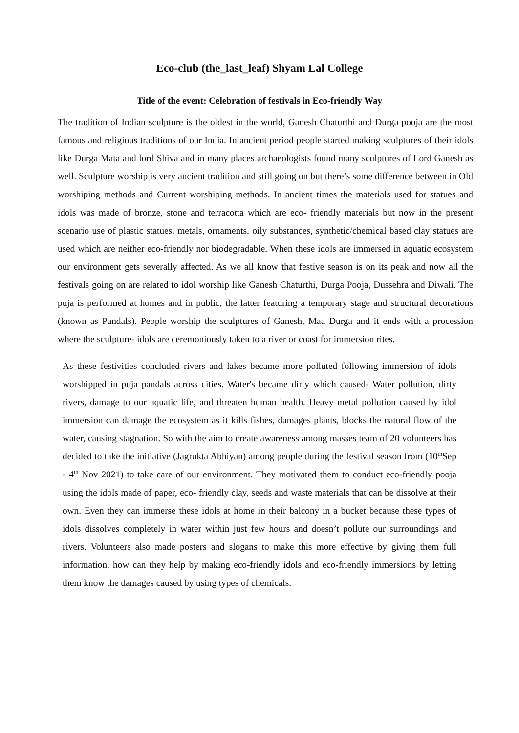Eco-club (the_last_leaf) Shyam Lal College
Title of the event: Celebration of festivals in Eco-friendly Way
The tradition of Indian sculpture is the oldest in the world, Ganesh Chaturthi and Durga pooja are the most famous and religious traditions of our India. In ancient period people started making sculptures of their idols like Durga Mata and lord Shiva and in many places archaeologists found many sculptures of Lord Ganesh as well. Sculpture worship is very ancient tradition and still going on but there’s some difference between in Old worshiping methods and Current worshiping methods. In ancient times the materials used for statues and idols was made of bronze, stone and terracotta which are eco- friendly materials but now in the present scenario use of plastic statues, metals, ornaments, oily substances, synthetic/chemical based clay statues are used which are neither eco-friendly nor biodegradable. When these idols are immersed in aquatic ecosystem our environment gets severally affected. As we all know that festive season is on its peak and now all the festivals going on are related to idol worship like Ganesh Chaturthi, Durga Pooja, Dussehra and Diwali. The puja is performed at homes and in public, the latter featuring a temporary stage and structural decorations (known as Pandals). People worship the sculptures of Ganesh, Maa Durga and it ends with a procession where the sculpture- idols are ceremoniously taken to a river or coast for immersion rites.
As these festivities concluded rivers and lakes became more polluted following immersion of idols worshipped in puja pandals across cities. Water's became dirty which caused- Water pollution, dirty rivers, damage to our aquatic life, and threaten human health. Heavy metal pollution caused by idol immersion can damage the ecosystem as it kills fishes, damages plants, blocks the natural flow of the water, causing stagnation. So with the aim to create awareness among masses team of 20 volunteers has decided to take the initiative (Jagrukta Abhiyan) among people during the festival season from (10<sup>th</sup>Sep - 4<sup>th</sup> Nov 2021) to take care of our environment. They motivated them to conduct eco-friendly pooja using the idols made of paper, eco- friendly clay, seeds and waste materials that can be dissolve at their own. Even they can immerse these idols at home in their balcony in a bucket because these types of idols dissolves completely in water within just few hours and doesn’t pollute our surroundings and rivers. Volunteers also made posters and slogans to make this more effective by giving them full information, how can they help by making eco-friendly idols and eco-friendly immersions by letting them know the damages caused by using types of chemicals.